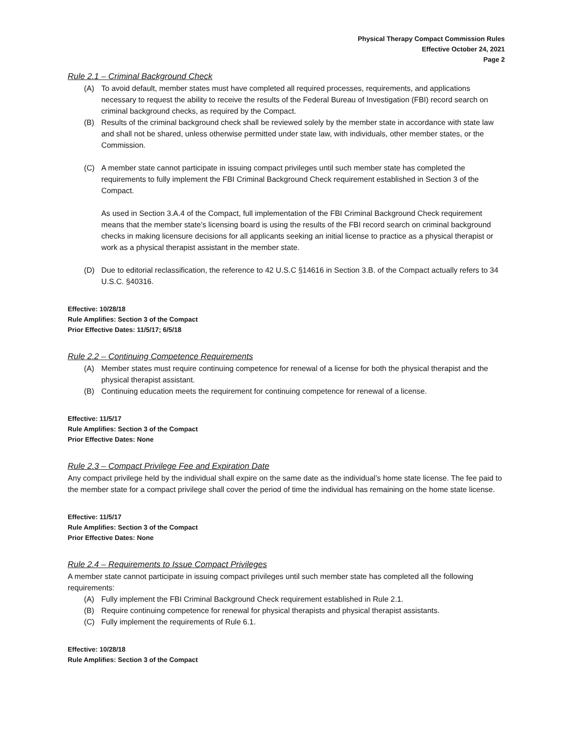Physical Therapy Compact Commission Rules
Effective October 24, 2021
Page 2
Rule 2.1 – Criminal Background Check
(A) To avoid default, member states must have completed all required processes, requirements, and applications necessary to request the ability to receive the results of the Federal Bureau of Investigation (FBI) record search on criminal background checks, as required by the Compact.
(B) Results of the criminal background check shall be reviewed solely by the member state in accordance with state law and shall not be shared, unless otherwise permitted under state law, with individuals, other member states, or the Commission.
(C) A member state cannot participate in issuing compact privileges until such member state has completed the requirements to fully implement the FBI Criminal Background Check requirement established in Section 3 of the Compact.
As used in Section 3.A.4 of the Compact, full implementation of the FBI Criminal Background Check requirement means that the member state’s licensing board is using the results of the FBI record search on criminal background checks in making licensure decisions for all applicants seeking an initial license to practice as a physical therapist or work as a physical therapist assistant in the member state.
(D) Due to editorial reclassification, the reference to 42 U.S.C §14616 in Section 3.B. of the Compact actually refers to 34 U.S.C. §40316.
Effective: 10/28/18
Rule Amplifies: Section 3 of the Compact
Prior Effective Dates: 11/5/17; 6/5/18
Rule 2.2 – Continuing Competence Requirements
(A) Member states must require continuing competence for renewal of a license for both the physical therapist and the physical therapist assistant.
(B) Continuing education meets the requirement for continuing competence for renewal of a license.
Effective: 11/5/17
Rule Amplifies: Section 3 of the Compact
Prior Effective Dates: None
Rule 2.3 – Compact Privilege Fee and Expiration Date
Any compact privilege held by the individual shall expire on the same date as the individual’s home state license. The fee paid to the member state for a compact privilege shall cover the period of time the individual has remaining on the home state license.
Effective: 11/5/17
Rule Amplifies: Section 3 of the Compact
Prior Effective Dates: None
Rule 2.4 – Requirements to Issue Compact Privileges
A member state cannot participate in issuing compact privileges until such member state has completed all the following requirements:
(A) Fully implement the FBI Criminal Background Check requirement established in Rule 2.1.
(B) Require continuing competence for renewal for physical therapists and physical therapist assistants.
(C) Fully implement the requirements of Rule 6.1.
Effective: 10/28/18
Rule Amplifies: Section 3 of the Compact